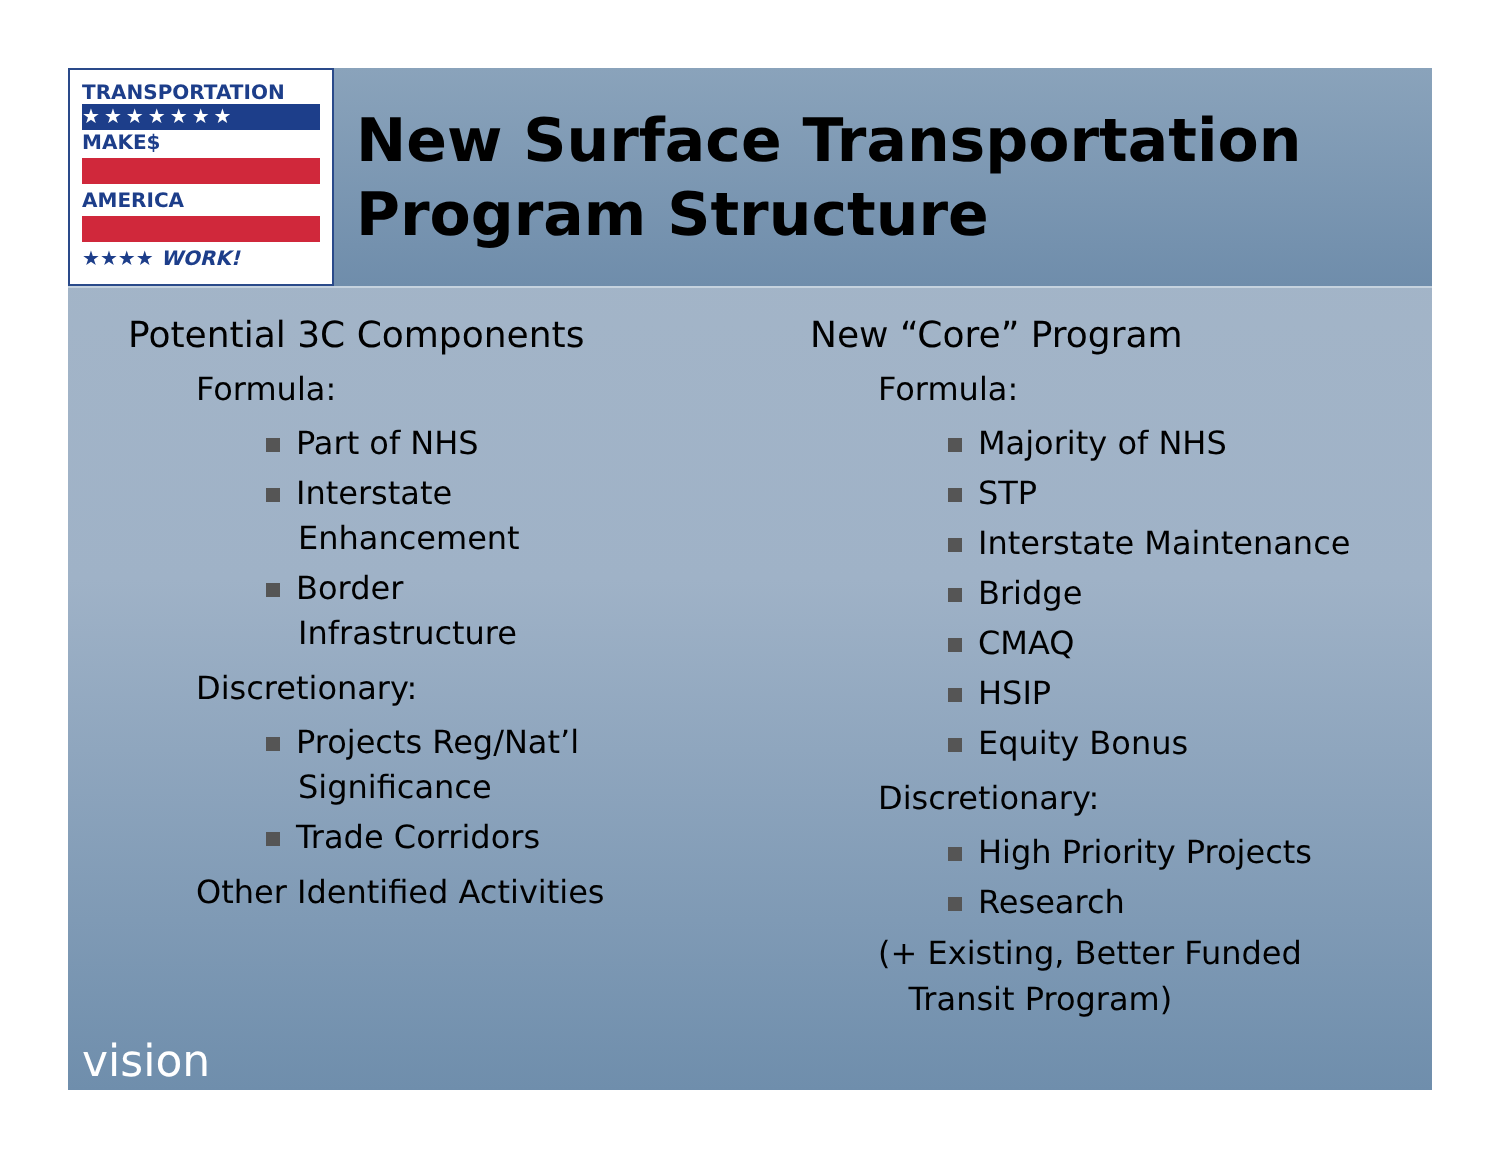TRANSPORTATION
★★★★★★★
MAKE$
AMERICA
★★★★ WORK!
New Surface Transportation
Program Structure
Potential 3C Components
Formula:
Part of NHS
Interstate
Enhancement
Border
Infrastructure
Discretionary:
Projects Reg/Nat’l
Significance
Trade Corridors
Other Identified Activities
New “Core” Program
Formula:
Majority of NHS
STP
Interstate Maintenance
Bridge
CMAQ
HSIP
Equity Bonus
Discretionary:
High Priority Projects
Research
(+ Existing, Better Funded
Transit Program)
vision